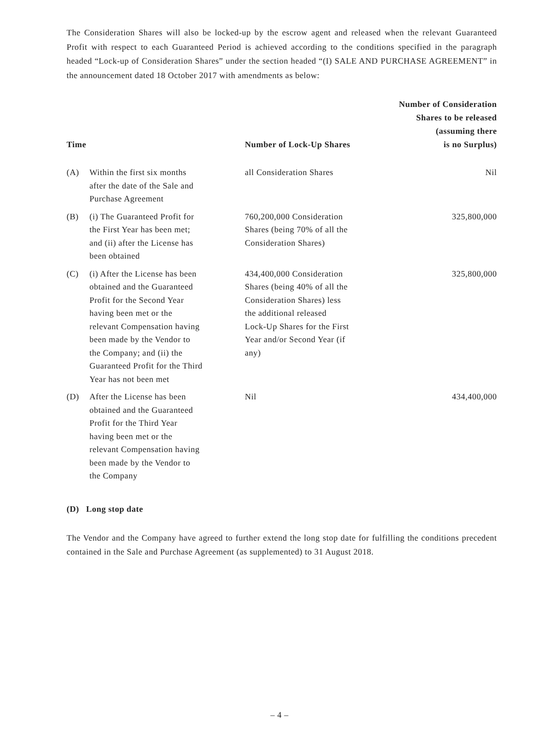The Consideration Shares will also be locked-up by the escrow agent and released when the relevant Guaranteed Profit with respect to each Guaranteed Period is achieved according to the conditions specified in the paragraph headed “Lock-up of Consideration Shares” under the section headed “(I) SALE AND PURCHASE AGREEMENT” in the announcement dated 18 October 2017 with amendments as below:
| Time | | Number of Lock-Up Shares | Number of Consideration Shares to be released (assuming there is no Surplus) |
| --- | --- | --- | --- |
| (A) | Within the first six months after the date of the Sale and Purchase Agreement | all Consideration Shares | Nil |
| (B) | (i) The Guaranteed Profit for the First Year has been met; and (ii) after the License has been obtained | 760,200,000 Consideration Shares (being 70% of all the Consideration Shares) | 325,800,000 |
| (C) | (i) After the License has been obtained and the Guaranteed Profit for the Second Year having been met or the relevant Compensation having been made by the Vendor to the Company; and (ii) the Guaranteed Profit for the Third Year has not been met | 434,400,000 Consideration Shares (being 40% of all the Consideration Shares) less the additional released Lock-Up Shares for the First Year and/or Second Year (if any) | 325,800,000 |
| (D) | After the License has been obtained and the Guaranteed Profit for the Third Year having been met or the relevant Compensation having been made by the Vendor to the Company | Nil | 434,400,000 |
(D) Long stop date
The Vendor and the Company have agreed to further extend the long stop date for fulfilling the conditions precedent contained in the Sale and Purchase Agreement (as supplemented) to 31 August 2018.
– 4 –